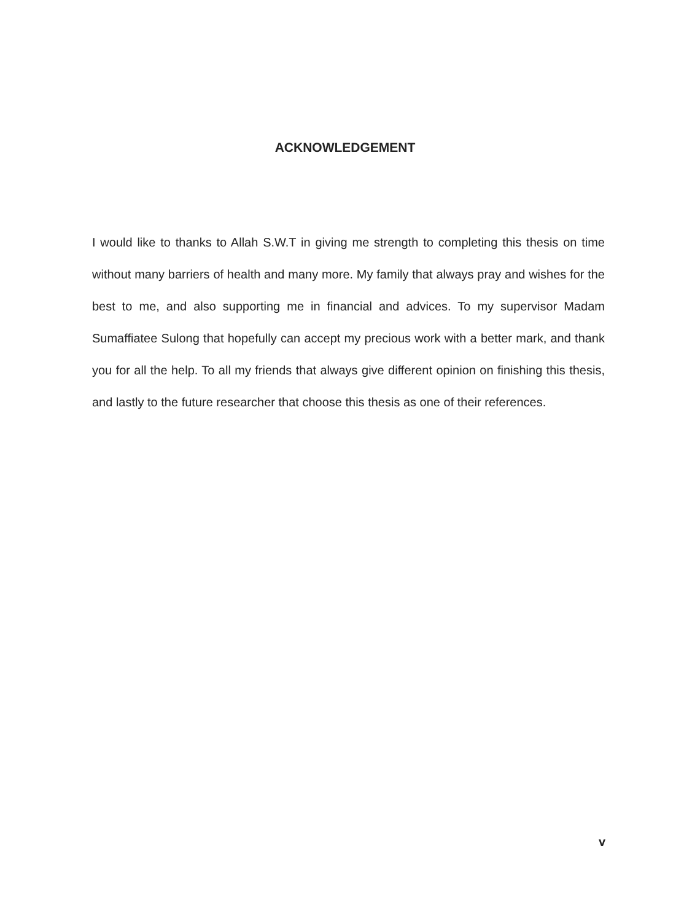ACKNOWLEDGEMENT
I would like to thanks to Allah S.W.T in giving me strength to completing this thesis on time without many barriers of health and many more. My family that always pray and wishes for the best to me, and also supporting me in financial and advices. To my supervisor Madam Sumaffiatee Sulong that hopefully can accept my precious work with a better mark, and thank you for all the help. To all my friends that always give different opinion on finishing this thesis, and lastly to the future researcher that choose this thesis as one of their references.
v